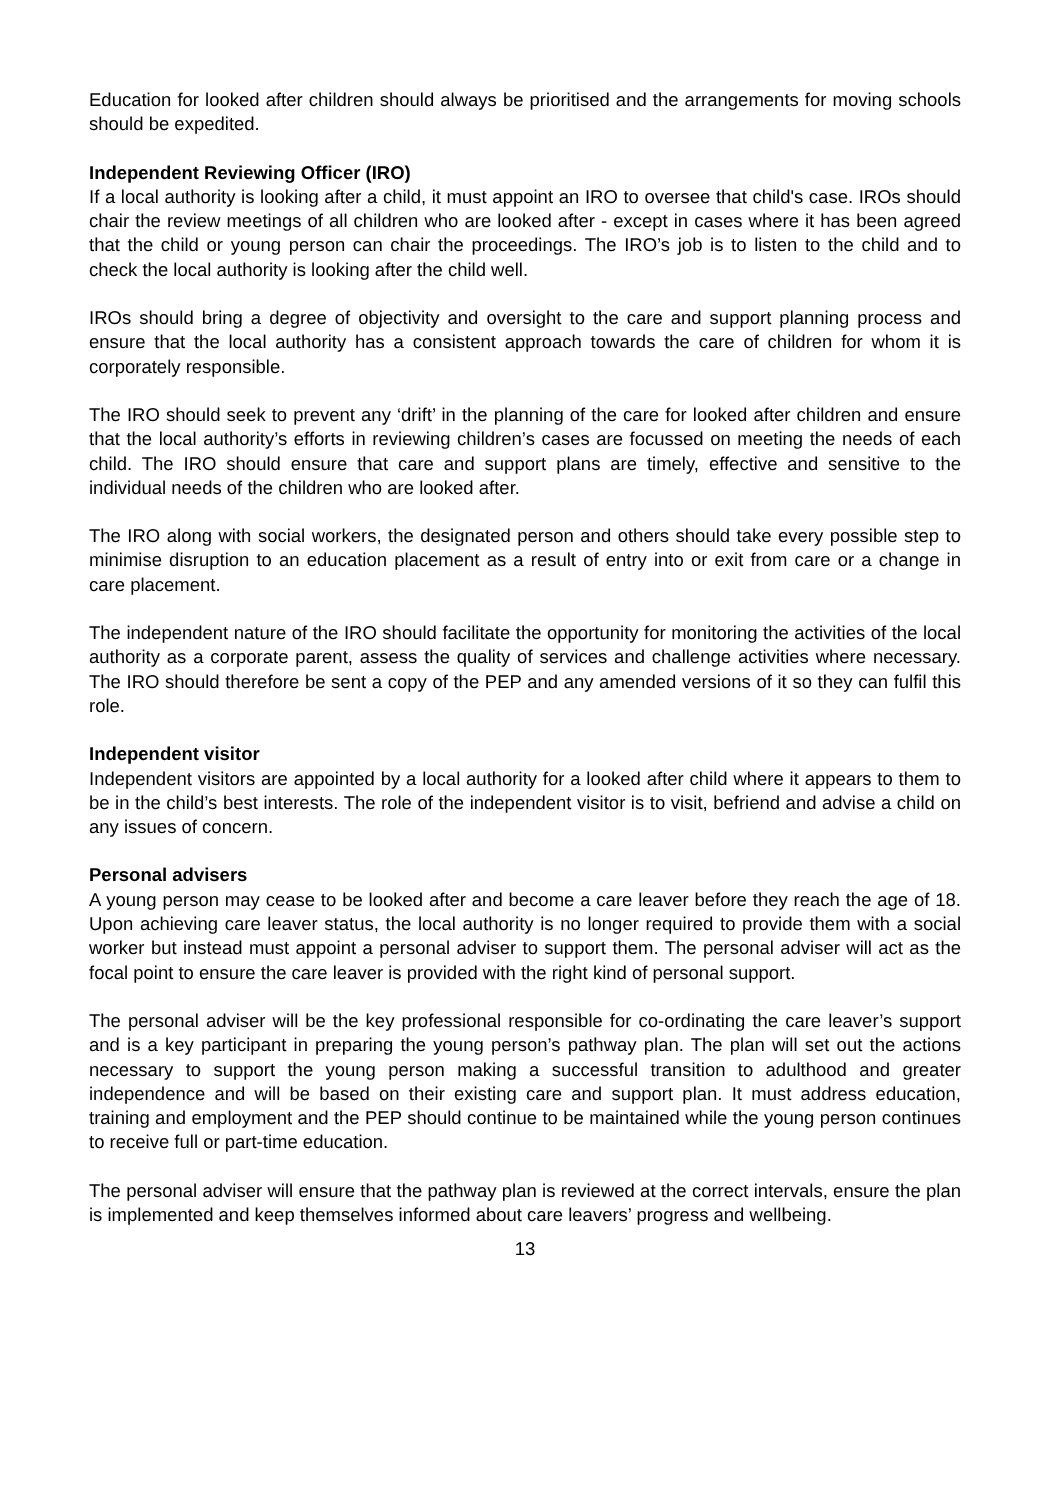Education for looked after children should always be prioritised and the arrangements for moving schools should be expedited.
Independent Reviewing Officer (IRO)
If a local authority is looking after a child, it must appoint an IRO to oversee that child's case. IROs should chair the review meetings of all children who are looked after - except in cases where it has been agreed that the child or young person can chair the proceedings. The IRO’s job is to listen to the child and to check the local authority is looking after the child well.
IROs should bring a degree of objectivity and oversight to the care and support planning process and ensure that the local authority has a consistent approach towards the care of children for whom it is corporately responsible.
The IRO should seek to prevent any ‘drift’ in the planning of the care for looked after children and ensure that the local authority’s efforts in reviewing children’s cases are focussed on meeting the needs of each child. The IRO should ensure that care and support plans are timely, effective and sensitive to the individual needs of the children who are looked after.
The IRO along with social workers, the designated person and others should take every possible step to minimise disruption to an education placement as a result of entry into or exit from care or a change in care placement.
The independent nature of the IRO should facilitate the opportunity for monitoring the activities of the local authority as a corporate parent, assess the quality of services and challenge activities where necessary. The IRO should therefore be sent a copy of the PEP and any amended versions of it so they can fulfil this role.
Independent visitor
Independent visitors are appointed by a local authority for a looked after child where it appears to them to be in the child’s best interests. The role of the independent visitor is to visit, befriend and advise a child on any issues of concern.
Personal advisers
A young person may cease to be looked after and become a care leaver before they reach the age of 18. Upon achieving care leaver status, the local authority is no longer required to provide them with a social worker but instead must appoint a personal adviser to support them. The personal adviser will act as the focal point to ensure the care leaver is provided with the right kind of personal support.
The personal adviser will be the key professional responsible for co-ordinating the care leaver’s support and is a key participant in preparing the young person’s pathway plan. The plan will set out the actions necessary to support the young person making a successful transition to adulthood and greater independence and will be based on their existing care and support plan. It must address education, training and employment and the PEP should continue to be maintained while the young person continues to receive full or part-time education.
The personal adviser will ensure that the pathway plan is reviewed at the correct intervals, ensure the plan is implemented and keep themselves informed about care leavers’ progress and wellbeing.
13